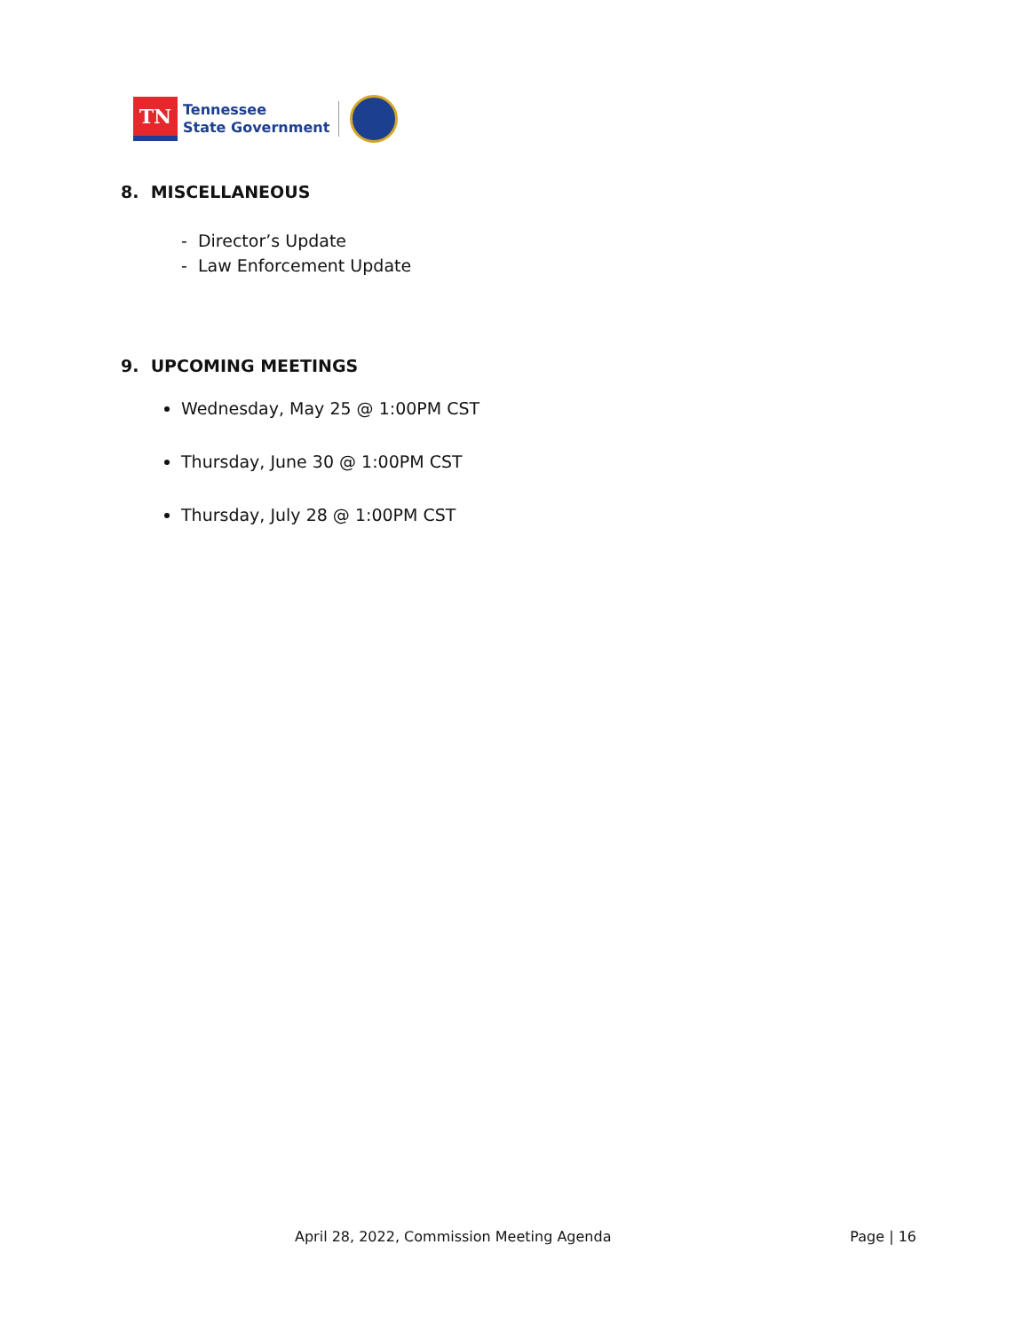TN
Tennessee
State Government
8. MISCELLANEOUS
- Director’s Update
- Law Enforcement Update
9. UPCOMING MEETINGS
Wednesday, May 25 @ 1:00PM CST
Thursday, June 30 @ 1:00PM CST
Thursday, July 28 @ 1:00PM CST
April 28, 2022, Commission Meeting Agenda Page | 16